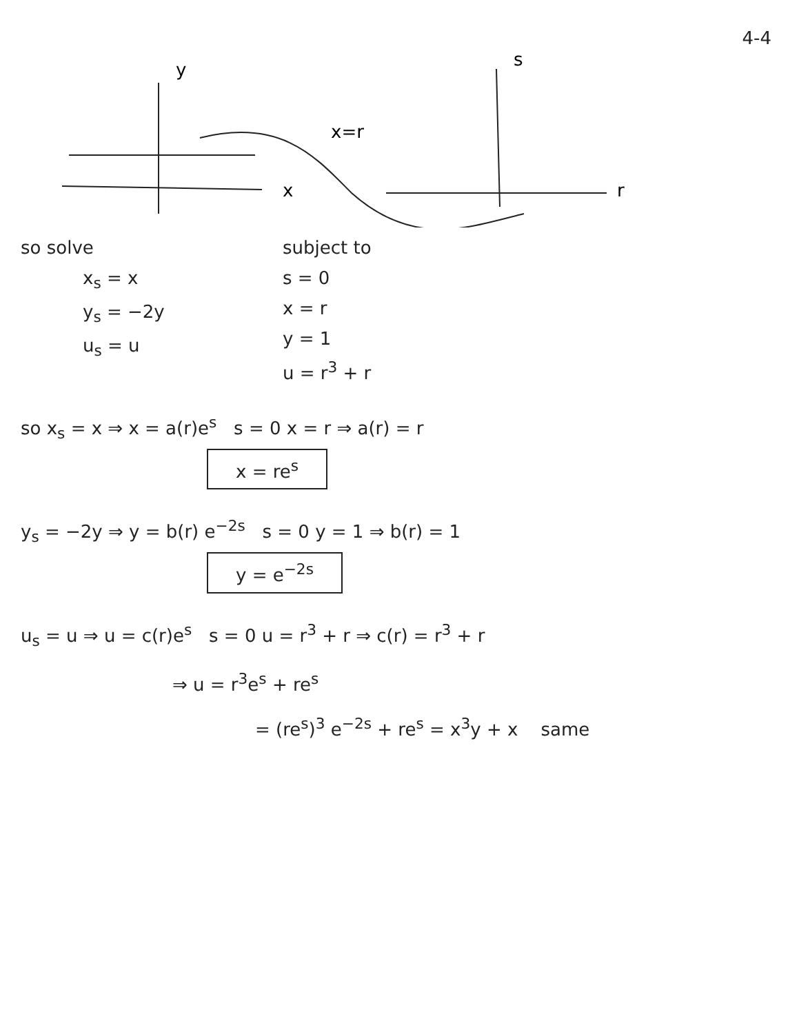4-4
y
x
x=r
s
r
so solve
x<sub>s</sub> = x
y<sub>s</sub> = −2y
u<sub>s</sub> = u
subject to
s = 0
x = r
y = 1
u = r<sup>3</sup> + r
so x<sub>s</sub> = x ⇒ x = a(r)e<sup>s</sup> s = 0 x = r ⇒ a(r) = r
x = re<sup>s</sup>
y<sub>s</sub> = −2y ⇒ y = b(r) e<sup>−2s</sup> s = 0 y = 1 ⇒ b(r) = 1
y = e<sup>−2s</sup>
u<sub>s</sub> = u ⇒ u = c(r)e<sup>s</sup> s = 0 u = r<sup>3</sup> + r ⇒ c(r) = r<sup>3</sup> + r
⇒ u = r<sup>3</sup>e<sup>s</sup> + re<sup>s</sup>
= (re<sup>s</sup>)<sup>3</sup> e<sup>−2s</sup> + re<sup>s</sup> = x<sup>3</sup>y + x same